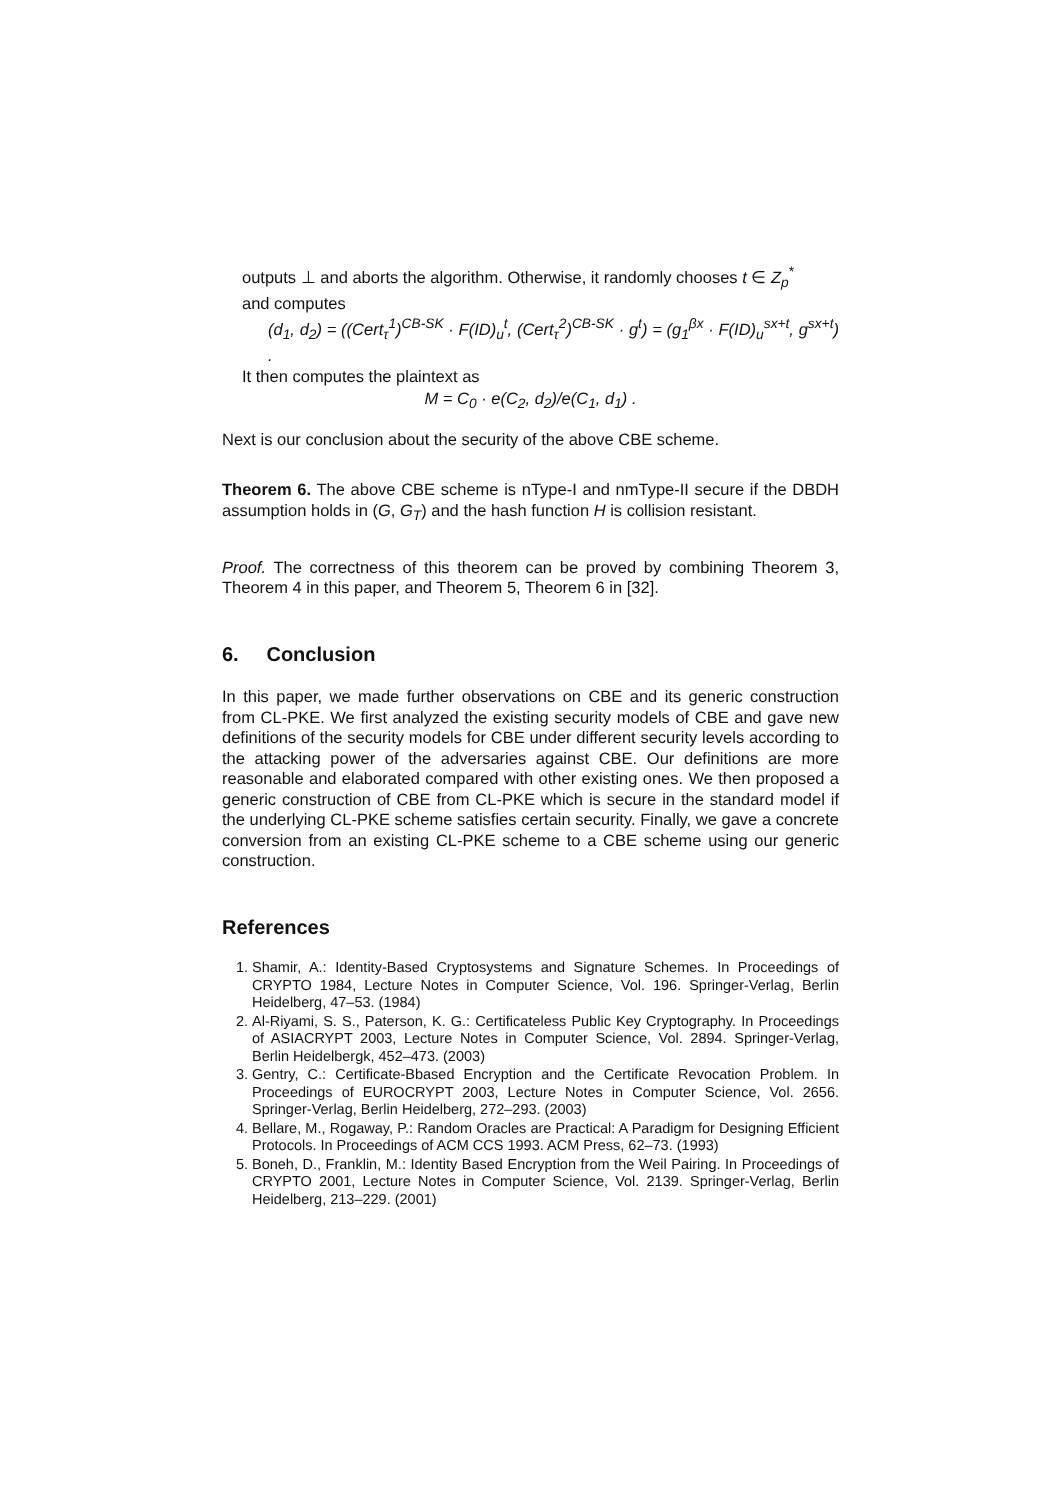outputs ⊥ and aborts the algorithm. Otherwise, it randomly chooses t ∈ Z<sub>p</sub><sup>*</sup>
and computes
(d<sub>1</sub>, d<sub>2</sub>) = ((Cert<sub>τ</sub><sup>1</sup>)<sup>CB-SK</sup> · F(ID)<sub>u</sub><sup>t</sup>, (Cert<sub>τ</sub><sup>2</sup>)<sup>CB-SK</sup> · g<sup>t</sup>) = (g<sub>1</sub><sup>βx</sup> · F(ID)<sub>u</sub><sup>sx+t</sup>, g<sup>sx+t</sup>) .
It then computes the plaintext as
M = C<sub>0</sub> · e(C<sub>2</sub>, d<sub>2</sub>)/e(C<sub>1</sub>, d<sub>1</sub>) .
Next is our conclusion about the security of the above CBE scheme.
Theorem 6. The above CBE scheme is nType-I and nmType-II secure if the DBDH assumption holds in (G, G<sub>T</sub>) and the hash function H is collision resistant.
Proof. The correctness of this theorem can be proved by combining Theorem 3, Theorem 4 in this paper, and Theorem 5, Theorem 6 in [32].
6. Conclusion
In this paper, we made further observations on CBE and its generic construction from CL-PKE. We first analyzed the existing security models of CBE and gave new definitions of the security models for CBE under different security levels according to the attacking power of the adversaries against CBE. Our definitions are more reasonable and elaborated compared with other existing ones. We then proposed a generic construction of CBE from CL-PKE which is secure in the standard model if the underlying CL-PKE scheme satisfies certain security. Finally, we gave a concrete conversion from an existing CL-PKE scheme to a CBE scheme using our generic construction.
References
1. Shamir, A.: Identity-Based Cryptosystems and Signature Schemes. In Proceedings of CRYPTO 1984, Lecture Notes in Computer Science, Vol. 196. Springer-Verlag, Berlin Heidelberg, 47–53. (1984)
2. Al-Riyami, S. S., Paterson, K. G.: Certificateless Public Key Cryptography. In Proceedings of ASIACRYPT 2003, Lecture Notes in Computer Science, Vol. 2894. Springer-Verlag, Berlin Heidelbergk, 452–473. (2003)
3. Gentry, C.: Certificate-Bbased Encryption and the Certificate Revocation Problem. In Proceedings of EUROCRYPT 2003, Lecture Notes in Computer Science, Vol. 2656. Springer-Verlag, Berlin Heidelberg, 272–293. (2003)
4. Bellare, M., Rogaway, P.: Random Oracles are Practical: A Paradigm for Designing Efficient Protocols. In Proceedings of ACM CCS 1993. ACM Press, 62–73. (1993)
5. Boneh, D., Franklin, M.: Identity Based Encryption from the Weil Pairing. In Proceedings of CRYPTO 2001, Lecture Notes in Computer Science, Vol. 2139. Springer-Verlag, Berlin Heidelberg, 213–229. (2001)